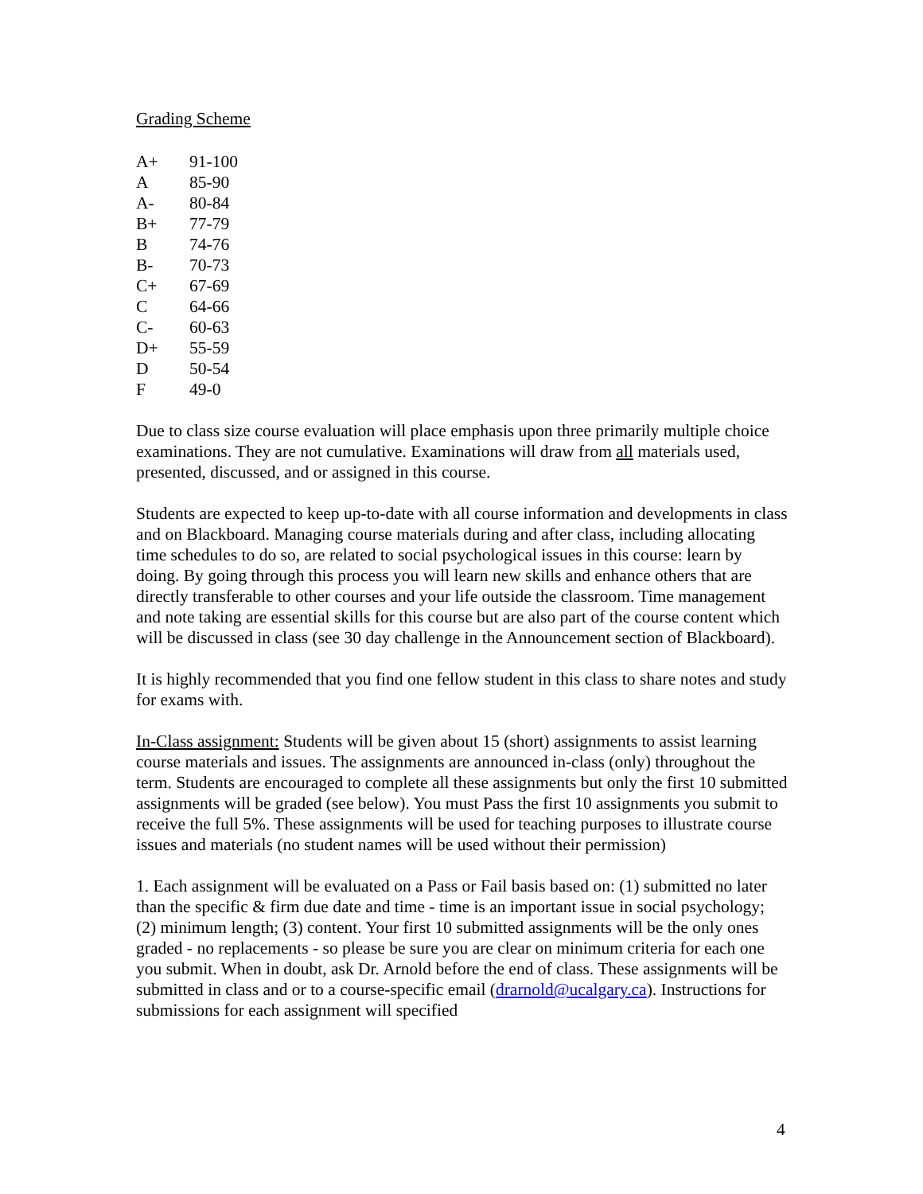Grading Scheme
| A+ | 91-100 |
| A | 85-90 |
| A- | 80-84 |
| B+ | 77-79 |
| B | 74-76 |
| B- | 70-73 |
| C+ | 67-69 |
| C | 64-66 |
| C- | 60-63 |
| D+ | 55-59 |
| D | 50-54 |
| F | 49-0 |
Due to class size course evaluation will place emphasis upon three primarily multiple choice examinations. They are not cumulative. Examinations will draw from all materials used, presented, discussed, and or assigned in this course.
Students are expected to keep up-to-date with all course information and developments in class and on Blackboard. Managing course materials during and after class, including allocating time schedules to do so, are related to social psychological issues in this course: learn by doing. By going through this process you will learn new skills and enhance others that are directly transferable to other courses and your life outside the classroom. Time management and note taking are essential skills for this course but are also part of the course content which will be discussed in class (see 30 day challenge in the Announcement section of Blackboard).
It is highly recommended that you find one fellow student in this class to share notes and study for exams with.
In-Class assignment: Students will be given about 15 (short) assignments to assist learning course materials and issues. The assignments are announced in-class (only) throughout the term. Students are encouraged to complete all these assignments but only the first 10 submitted assignments will be graded (see below). You must Pass the first 10 assignments you submit to receive the full 5%. These assignments will be used for teaching purposes to illustrate course issues and materials (no student names will be used without their permission)
1. Each assignment will be evaluated on a Pass or Fail basis based on: (1) submitted no later than the specific & firm due date and time - time is an important issue in social psychology; (2) minimum length; (3) content. Your first 10 submitted assignments will be the only ones graded - no replacements - so please be sure you are clear on minimum criteria for each one you submit. When in doubt, ask Dr. Arnold before the end of class. These assignments will be submitted in class and or to a course-specific email (drarnold@ucalgary.ca). Instructions for submissions for each assignment will specified
4